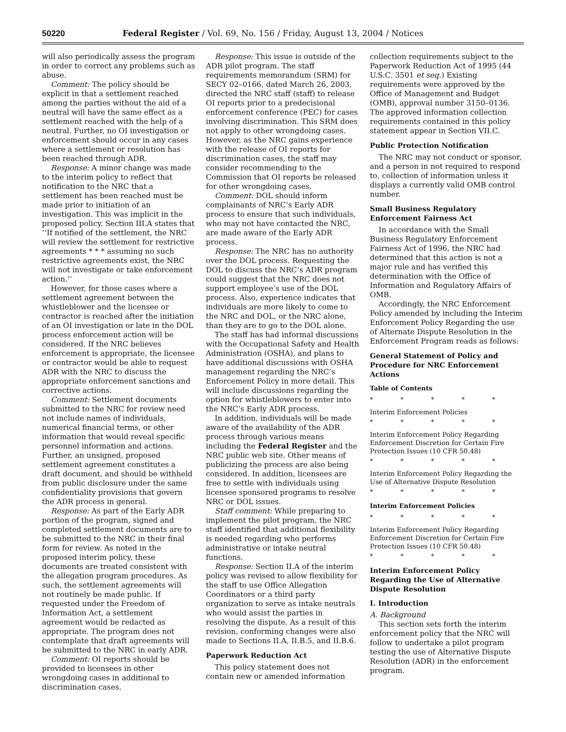50220 Federal Register / Vol. 69, No. 156 / Friday, August 13, 2004 / Notices
will also periodically assess the program in order to correct any problems such as abuse.
Comment: The policy should be explicit in that a settlement reached among the parties without the aid of a neutral will have the same effect as a settlement reached with the help of a neutral. Further, no OI investigation or enforcement should occur in any cases where a settlement or resolution has been reached through ADR.
Response: A minor change was made to the interim policy to reflect that notification to the NRC that a settlement has been reached must be made prior to initiation of an investigation. This was implicit in the proposed policy. Section III.A states that ‘‘If notified of the settlement, the NRC will review the settlement for restrictive agreements * * * assuming no such restrictive agreements exist, the NRC will not investigate or take enforcement action.’’
However, for those cases where a settlement agreement between the whistleblower and the licensee or contractor is reached after the initiation of an OI investigation or late in the DOL process enforcement action will be considered. If the NRC believes enforcement is appropriate, the licensee or contractor would be able to request ADR with the NRC to discuss the appropriate enforcement sanctions and corrective actions.
Comment: Settlement documents submitted to the NRC for review need not include names of individuals, numerical financial terms, or other information that would reveal specific personnel information and actions. Further, an unsigned, proposed settlement agreement constitutes a draft document, and should be withheld from public disclosure under the same confidentiality provisions that govern the ADR process in general.
Response: As part of the Early ADR portion of the program, signed and completed settlement documents are to be submitted to the NRC in their final form for review. As noted in the proposed interim policy, these documents are treated consistent with the allegation program procedures. As such, the settlement agreements will not routinely be made public. If requested under the Freedom of Information Act, a settlement agreement would be redacted as appropriate. The program does not contemplate that draft agreements will be submitted to the NRC in early ADR.
Comment: OI reports should be provided to licensees in other wrongdoing cases in additional to discrimination cases.
Response: This issue is outside of the ADR pilot program. The staff requirements memorandum (SRM) for SECY 02–0166, dated March 26, 2003, directed the NRC staff (staff) to release OI reports prior to a predecisional enforcement conference (PEC) for cases involving discrimination. This SRM does not apply to other wrongdoing cases. However, as the NRC gains experience with the release of OI reports for discrimination cases, the staff may consider recommending to the Commission that OI reports be released for other wrongdoing cases.
Comment: DOL should inform complainants of NRC’s Early ADR process to ensure that such individuals, who may not have contacted the NRC, are made aware of the Early ADR process.
Response: The NRC has no authority over the DOL process. Requesting the DOL to discuss the NRC’s ADR program could suggest that the NRC does not support employee’s use of the DOL process. Also, experience indicates that individuals are more likely to come to the NRC and DOL, or the NRC alone, than they are to go to the DOL alone.
The staff has had informal discussions with the Occupational Safety and Health Administration (OSHA), and plans to have additional discussions with OSHA management regarding the NRC’s Enforcement Policy in more detail. This will include discussions regarding the option for whistleblowers to enter into the NRC’s Early ADR process.
In addition, individuals will be made aware of the availability of the ADR process through various means including the Federal Register and the NRC public web site. Other means of publicizing the process are also being considered. In addition, licensees are free to settle with individuals using licensee sponsored programs to resolve NRC or DOL issues.
Staff comment: While preparing to implement the pilot program, the NRC staff identified that additional flexibility is needed regarding who performs administrative or intake neutral functions.
Response: Section II.A of the interim policy was revised to allow flexibility for the staff to use Office Allegation Coordinators or a third party organization to serve as intake neutrals who would assist the parties in resolving the dispute. As a result of this revision, conforming changes were also made to Sections II.A, II.B.5, and II.B.6.
Paperwork Reduction Act
This policy statement does not contain new or amended information
collection requirements subject to the Paperwork Reduction Act of 1995 (44 U.S.C. 3501 et seq.) Existing requirements were approved by the Office of Management and Budget (OMB), approval number 3150–0136. The approved information collection requirements contained in this policy statement appear in Section VII.C.
Public Protection Notification
The NRC may not conduct or sponsor, and a person in not required to respond to, collection of information unless it displays a currently valid OMB control number.
Small Business Regulatory Enforcement Fairness Act
In accordance with the Small Business Regulatory Enforcement Fairness Act of 1996, the NRC had determined that this action is not a major rule and has verified this determination with the Office of Information and Regulatory Affairs of OMB.
Accordingly, the NRC Enforcement Policy amended by including the Interim Enforcement Policy Regarding the use of Alternate Dispute Resolution in the Enforcement Program reads as follows:
General Statement of Policy and Procedure for NRC Enforcement Actions
Table of Contents
* * * * *
Interim Enforcement Policies
* * * * *
Interim Enforcement Policy Regarding Enforcement Discretion for Certain Fire Protection Issues (10 CFR 50.48)
* * * * *
Interim Enforcement Policy Regarding the Use of Alternative Dispute Resolution
* * * * *
Interim Enforcement Policies
* * * * *
Interim Enforcement Policy Regarding Enforcement Discretion for Certain Fire Protection Issues (10 CFR 50.48)
* * * * *
Interim Enforcement Policy Regarding the Use of Alternative Dispute Resolution
I. Introduction
A. Background
This section sets forth the interim enforcement policy that the NRC will follow to undertake a pilot program testing the use of Alternative Dispute Resolution (ADR) in the enforcement program.